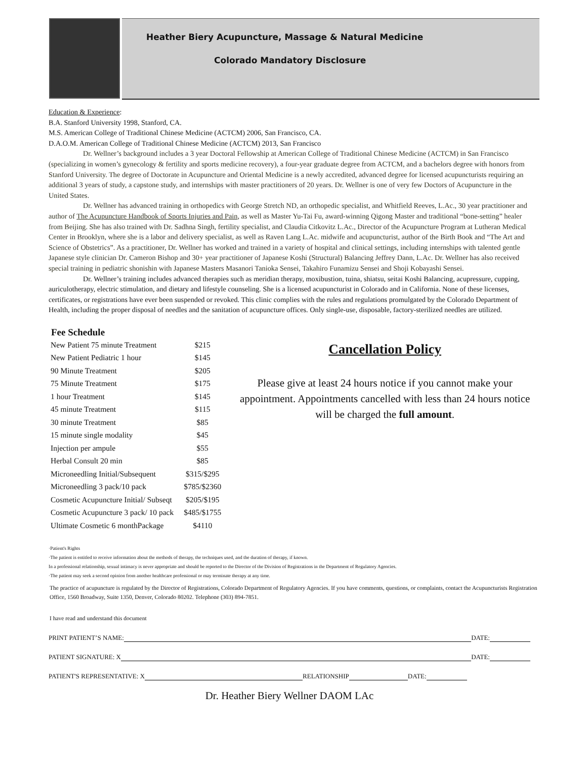Heather Biery Acupuncture, Massage & Natural Medicine
Colorado Mandatory Disclosure
Education & Experience:
B.A. Stanford University 1998, Stanford, CA.
M.S. American College of Traditional Chinese Medicine (ACTCM) 2006, San Francisco, CA.
D.A.O.M. American College of Traditional Chinese Medicine (ACTCM) 2013, San Francisco
Dr. Wellner’s background includes a 3 year Doctoral Fellowship at American College of Traditional Chinese Medicine (ACTCM) in San Francisco (specializing in women’s gynecology & fertility and sports medicine recovery), a four-year graduate degree from ACTCM, and a bachelors degree with honors from Stanford University. The degree of Doctorate in Acupuncture and Oriental Medicine is a newly accredited, advanced degree for licensed acupuncturists requiring an additional 3 years of study, a capstone study, and internships with master practitioners of 20 years. Dr. Wellner is one of very few Doctors of Acupuncture in the United States.
Dr. Wellner has advanced training in orthopedics with George Stretch ND, an orthopedic specialist, and Whitfield Reeves, L.Ac., 30 year practitioner and author of The Acupuncture Handbook of Sports Injuries and Pain, as well as Master Yu-Tai Fu, award-winning Qigong Master and traditional “bone-setting” healer from Beijing. She has also trained with Dr. Sadhna Singh, fertility specialist, and Claudia Citkovitz L.Ac., Director of the Acupuncture Program at Lutheran Medical Center in Brooklyn, where she is a labor and delivery specialist, as well as Raven Lang L.Ac. midwife and acupuncturist, author of the Birth Book and “The Art and Science of Obstetrics”. As a practitioner, Dr. Wellner has worked and trained in a variety of hospital and clinical settings, including internships with talented gentle Japanese style clinician Dr. Cameron Bishop and 30+ year practitioner of Japanese Koshi (Structural) Balancing Jeffrey Dann, L.Ac. Dr. Wellner has also received special training in pediatric shonishin with Japanese Masters Masanori Tanioka Sensei, Takahiro Funamizu Sensei and Shoji Kobayashi Sensei.
Dr. Wellner’s training includes advanced therapies such as meridian therapy, moxibustion, tuina, shiatsu, seitai Koshi Balancing, acupressure, cupping, auriculotherapy, electric stimulation, and dietary and lifestyle counseling. She is a licensed acupuncturist in Colorado and in California. None of these licenses, certificates, or registrations have ever been suspended or revoked. This clinic complies with the rules and regulations promulgated by the Colorado Department of Health, including the proper disposal of needles and the sanitation of acupuncture offices. Only single-use, disposable, factory-sterilized needles are utilized.
| Fee Schedule | |
| --- | --- |
| New Patient 75 minute Treatment | $215 |
| New Patient Pediatric 1 hour | $145 |
| 90 Minute Treatment | $205 |
| 75 Minute Treatment | $175 |
| 1 hour Treatment | $145 |
| 45 minute Treatment | $115 |
| 30 minute Treatment | $85 |
| 15 minute single modality | $45 |
| Injection per ampule | $55 |
| Herbal Consult 20 min | $85 |
| Microneedling Initial/Subsequent | $315/$295 |
| Microneedling 3 pack/10 pack | $785/$2360 |
| Cosmetic Acupuncture Initial/ Subseqt | $205/$195 |
| Cosmetic Acupuncture 3 pack/ 10 pack | $485/$1755 |
| Ultimate Cosmetic 6 monthPackage | $4110 |
Cancellation Policy
Please give at least 24 hours notice if you cannot make your appointment. Appointments cancelled with less than 24 hours notice will be charged the full amount.
·Patient's Rights
·The patient is entitled to receive information about the methods of therapy, the techniques used, and the duration of therapy, if known.
In a professional relationship, sexual intimacy is never appropriate and should be reported to the Director of the Division of Registrations in the Department of Regulatory Agencies.
·The patient may seek a second opinion from another healthcare professional or may terminate therapy at any time.
The practice of acupuncture is regulated by the Director of Registrations, Colorado Department of Regulatory Agencies. If you have comments, questions, or complaints, contact the Acupuncturists Registration Office, 1560 Broadway, Suite 1350, Denver, Colorado 80202. Telephone (303) 894-7851.
I have read and understand this document
PRINT PATIENT’S NAME: DATE:
PATIENT SIGNATURE: X DATE:
PATIENT'S REPRESENTATIVE: X RELATIONSHIP DATE:
Dr. Heather Biery Wellner DAOM LAc